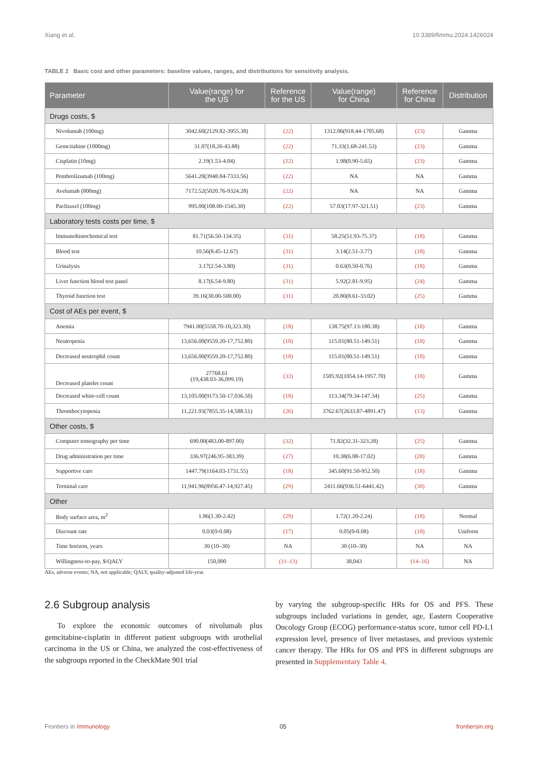Xiang et al. 10.3389/fimmu.2024.1426024
TABLE 2 Basic cost and other parameters: baseline values, ranges, and distributions for sensitivity analysis.
| Parameter | Value(range) for the US | Reference for the US | Value(range) for China | Reference for China | Distribution |
| --- | --- | --- | --- | --- | --- |
| Drugs costs, $ | | | | | |
| Nivolumab (100mg) | 3042.60(2129.82-3955.38) | (22) | 1312.06(918.44-1705.68) | (23) | Gamma |
| Gemcitabine (1000mg) | 31.07(18.26-43.88) | (22) | 71.33(1.68-241.53) | (23) | Gamma |
| Cisplatin (10mg) | 2.19(1.53-4.04) | (22) | 1.98(0.90-5.65) | (23) | Gamma |
| Pembrolizumab (100mg) | 5641.20(3948.84-7333.56) | (22) | NA | NA | Gamma |
| Avelumab (800mg) | 7172.52(5020.76-9324.28) | (22) | NA | NA | Gamma |
| Paclitaxel (100mg) | 995.00(108.00-1545.30) | (22) | 57.03(17.97-321.51) | (23) | Gamma |
| Laboratory tests costs per time, $ | | | | | |
| Immunohistochemical test | 81.71(56.50-134.35) | (31) | 58.25(51.93-75.37) | (18) | Gamma |
| Blood test | 10.56(8.45-12.67) | (31) | 3.14(2.51-3.77) | (18) | Gamma |
| Urinalysis | 3.17(2.54-3.80) | (31) | 0.63(0.50-0.76) | (18) | Gamma |
| Liver function blood test panel | 8.17(6.54-9.80) | (31) | 5.92(2.81-9.95) | (24) | Gamma |
| Thyroid function test | 39.16(30.00-500.00) | (31) | 20.80(8.61-33.02) | (25) | Gamma |
| Cost of AEs per event, $ | | | | | |
| Anemia | 7941.00(5558.70-10,323.30) | (18) | 138.75(97.13-180.38) | (18) | Gamma |
| Neutropenia | 13,656.00(9559.20-17,752.80) | (18) | 115.01(80.51-149.51) | (18) | Gamma |
| Decreased neutrophil count | 13,656.00(9559.20-17,752.80) | (18) | 115.01(80.51-149.51) | (18) | Gamma |
| Decreased platelet count | 27768.61 (19,438.03-36,099.19) | (33) | 1505.92(1054.14-1957.70) | (18) | Gamma |
| Decreased white-cell count | 13,105.00(9173.50-17,036.50) | (18) | 113.34(79.34-147.34) | (25) | Gamma |
| Thrombocytopenia | 11,221.93(7855.35-14,588.51) | (26) | 3762.67(2633.87-4891.47) | (13) | Gamma |
| Other costs, $ | | | | | |
| Computer tomography per time | 690.00(483.00-897.00) | (32) | 71.82(32.31-323.28) | (25) | Gamma |
| Drug administration per time | 336.97(246.95-383.39) | (27) | 10.38(6.08-17.02) | (28) | Gamma |
| Supportive care | 1447.79(1164.03-1731.55) | (18) | 345.60(91.50-952.50) | (18) | Gamma |
| Terminal care | 11,941.96(8956.47-14,927.45) | (29) | 2411.66(936.51-6441.42) | (30) | Gamma |
| Other | | | | | |
| Body surface area, m<sup>2</sup> | 1.86(1.30-2.42) | (29) | 1.72(1.20-2.24) | (18) | Normal |
| Discount rate | 0.03(0-0.08) | (17) | 0.05(0-0.08) | (18) | Uniform |
| Time horizon, years | 30 (10–30) | NA | 30 (10–30) | NA | NA |
| Willingness-to-pay, $/QALY | 150,000 | (11–13) | 38,043 | (14–16) | NA |
AEs, adverse events; NA, not applicable; QALY, quality-adjusted life-year.
2.6 Subgroup analysis
To explore the economic outcomes of nivolumab plus gemcitabine-cisplatin in different patient subgroups with urothelial carcinoma in the US or China, we analyzed the cost-effectiveness of the subgroups reported in the CheckMate 901 trial
by varying the subgroup-specific HRs for OS and PFS. These subgroups included variations in gender, age, Eastern Cooperative Oncology Group (ECOG) performance-status score, tumor cell PD-L1 expression level, presence of liver metastases, and previous systemic cancer therapy. The HRs for OS and PFS in different subgroups are presented in Supplementary Table 4.
Frontiers in Immunology 05 frontiersin.org